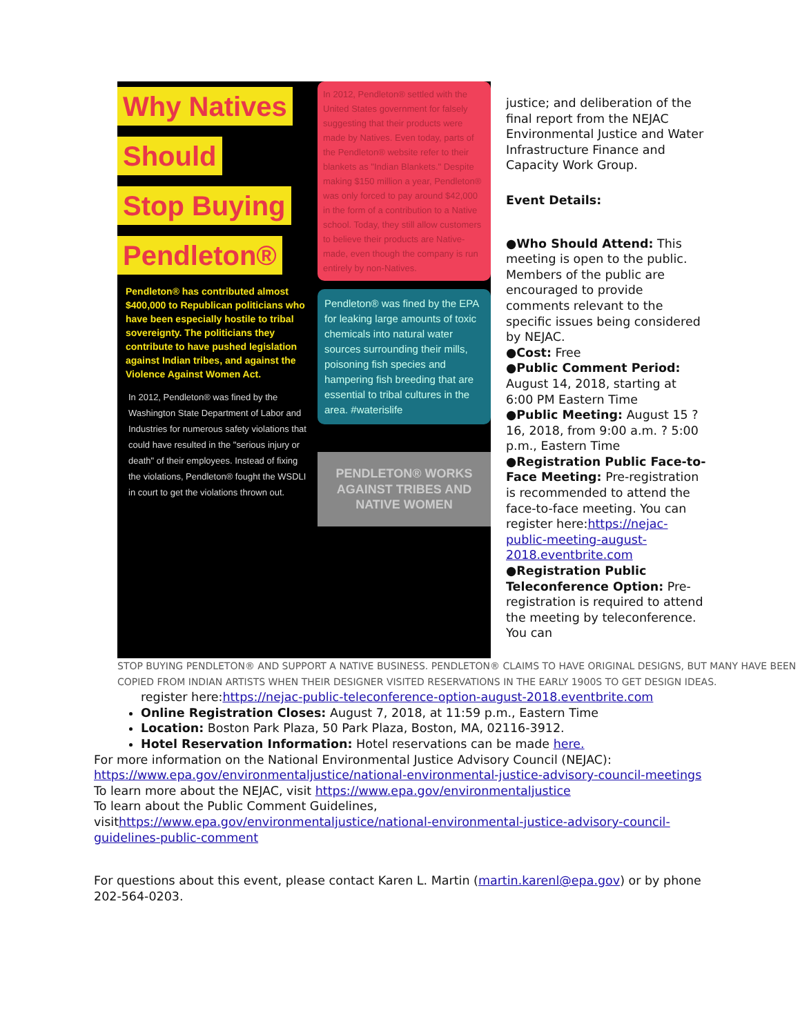Why Natives Should Stop Buying Pendleton®
Pendleton® has contributed almost $400,000 to Republican politicians who have been especially hostile to tribal sovereignty. The politicians they contribute to have pushed legislation against Indian tribes, and against the Violence Against Women Act.
In 2012, Pendleton® was fined by the Washington State Department of Labor and Industries for numerous safety violations that could have resulted in the "serious injury or death" of their employees. Instead of fixing the violations, Pendleton® fought the WSDLI in court to get the violations thrown out.
In 2012, Pendleton® settled with the United States government for falsely suggesting that their products were made by Natives. Even today, parts of the Pendleton® website refer to their blankets as "Indian Blankets." Despite making $150 million a year, Pendleton® was only forced to pay around $42,000 in the form of a contribution to a Native school. Today, they still allow customers to believe their products are Native-made, even though the company is run entirely by non-Natives.
Pendleton® was fined by the EPA for leaking large amounts of toxic chemicals into natural water sources surrounding their mills, poisoning fish species and hampering fish breeding that are essential to tribal cultures in the area. #waterislife
PENDLETON® WORKS AGAINST TRIBES AND NATIVE WOMEN
justice; and deliberation of the final report from the NEJAC Environmental Justice and Water Infrastructure Finance and Capacity Work Group.
Event Details:
●Who Should Attend: This meeting is open to the public. Members of the public are encouraged to provide comments relevant to the specific issues being considered by NEJAC.
●Cost: Free
●Public Comment Period: August 14, 2018, starting at 6:00 PM Eastern Time
●Public Meeting: August 15 ? 16, 2018, from 9:00 a.m. ? 5:00 p.m., Eastern Time
●Registration Public Face-to-Face Meeting: Pre-registration is recommended to attend the face-to-face meeting. You can register here:https://nejac-public-meeting-august-2018.eventbrite.com
●Registration Public Teleconference Option: Pre-registration is required to attend the meeting by teleconference. You can
STOP BUYING PENDLETON® AND SUPPORT A NATIVE BUSINESS. PENDLETON® CLAIMS TO HAVE ORIGINAL DESIGNS, BUT MANY HAVE BEEN COPIED FROM INDIAN ARTISTS WHEN THEIR DESIGNER VISITED RESERVATIONS IN THE EARLY 1900S TO GET DESIGN IDEAS.
register here:https://nejac-public-teleconference-option-august-2018.eventbrite.com
Online Registration Closes: August 7, 2018, at 11:59 p.m., Eastern Time
Location: Boston Park Plaza, 50 Park Plaza, Boston, MA, 02116-3912.
Hotel Reservation Information: Hotel reservations can be made here.
For more information on the National Environmental Justice Advisory Council (NEJAC): https://www.epa.gov/environmentaljustice/national-environmental-justice-advisory-council-meetings
To learn more about the NEJAC, visit https://www.epa.gov/environmentaljustice
To learn about the Public Comment Guidelines, visithttps://www.epa.gov/environmentaljustice/national-environmental-justice-advisory-council-guidelines-public-comment
For questions about this event, please contact Karen L. Martin (martin.karenl@epa.gov) or by phone 202-564-0203.